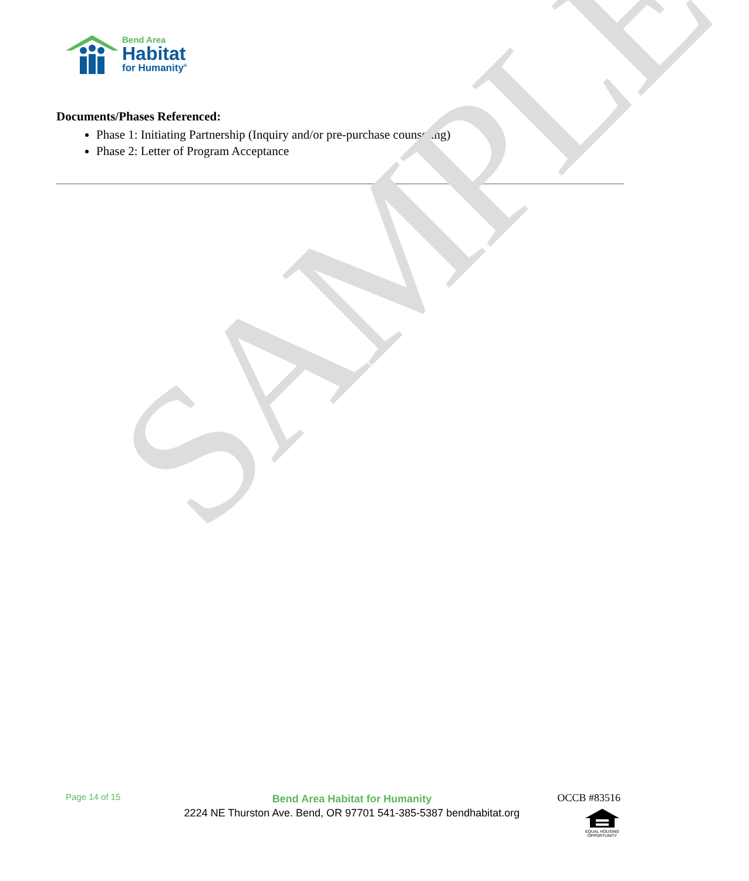Bend Area
Habitat
for Humanity<sup>®</sup>
Documents/Phases Referenced:
Phase 1: Initiating Partnership (Inquiry and/or pre-purchase counseling)
Phase 2: Letter of Program Acceptance
SAMPLE
Page 14 of 15
Bend Area Habitat for Humanity
2224 NE Thurston Ave. Bend, OR 97701 541-385-5387 bendhabitat.org
OCCB #83516
EQUAL HOUSING
OPPORTUNITY